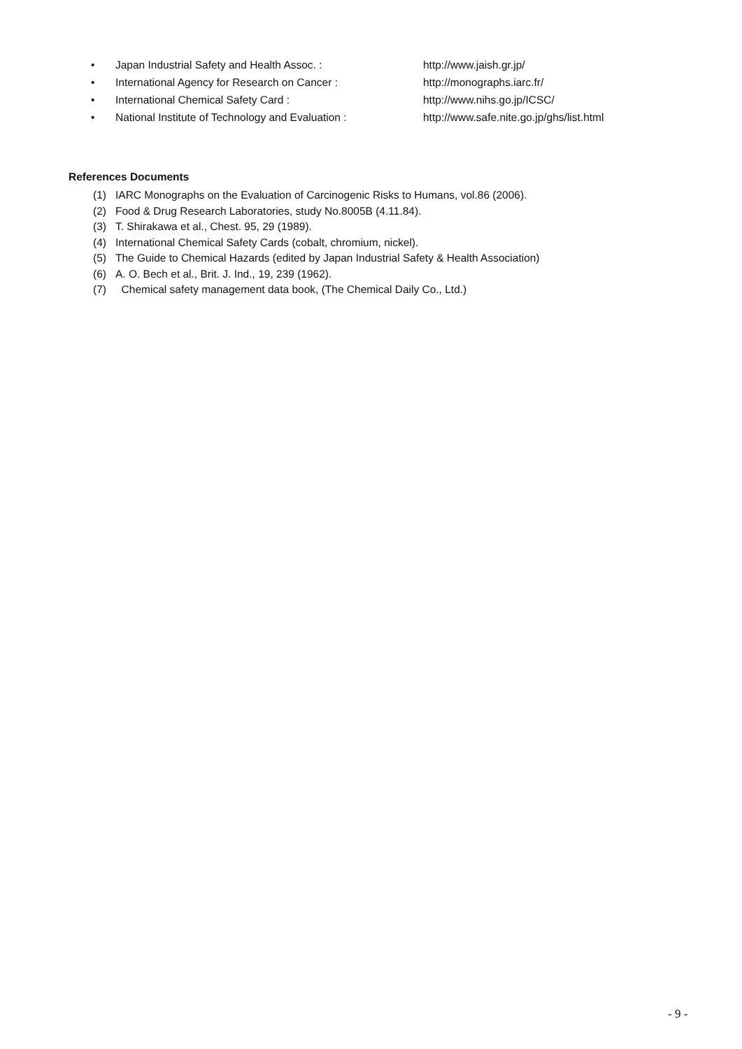• Japan Industrial Safety and Health Assoc. : http://www.jaish.gr.jp/
• International Agency for Research on Cancer : http://monographs.iarc.fr/
• International Chemical Safety Card : http://www.nihs.go.jp/ICSC/
• National Institute of Technology and Evaluation : http://www.safe.nite.go.jp/ghs/list.html
References Documents
(1) IARC Monographs on the Evaluation of Carcinogenic Risks to Humans, vol.86 (2006).
(2) Food & Drug Research Laboratories, study No.8005B (4.11.84).
(3) T. Shirakawa et al., Chest. 95, 29 (1989).
(4) International Chemical Safety Cards (cobalt, chromium, nickel).
(5) The Guide to Chemical Hazards (edited by Japan Industrial Safety & Health Association)
(6) A. O. Bech et al., Brit. J. Ind., 19, 239 (1962).
(7) Chemical safety management data book, (The Chemical Daily Co., Ltd.)
- 9 -